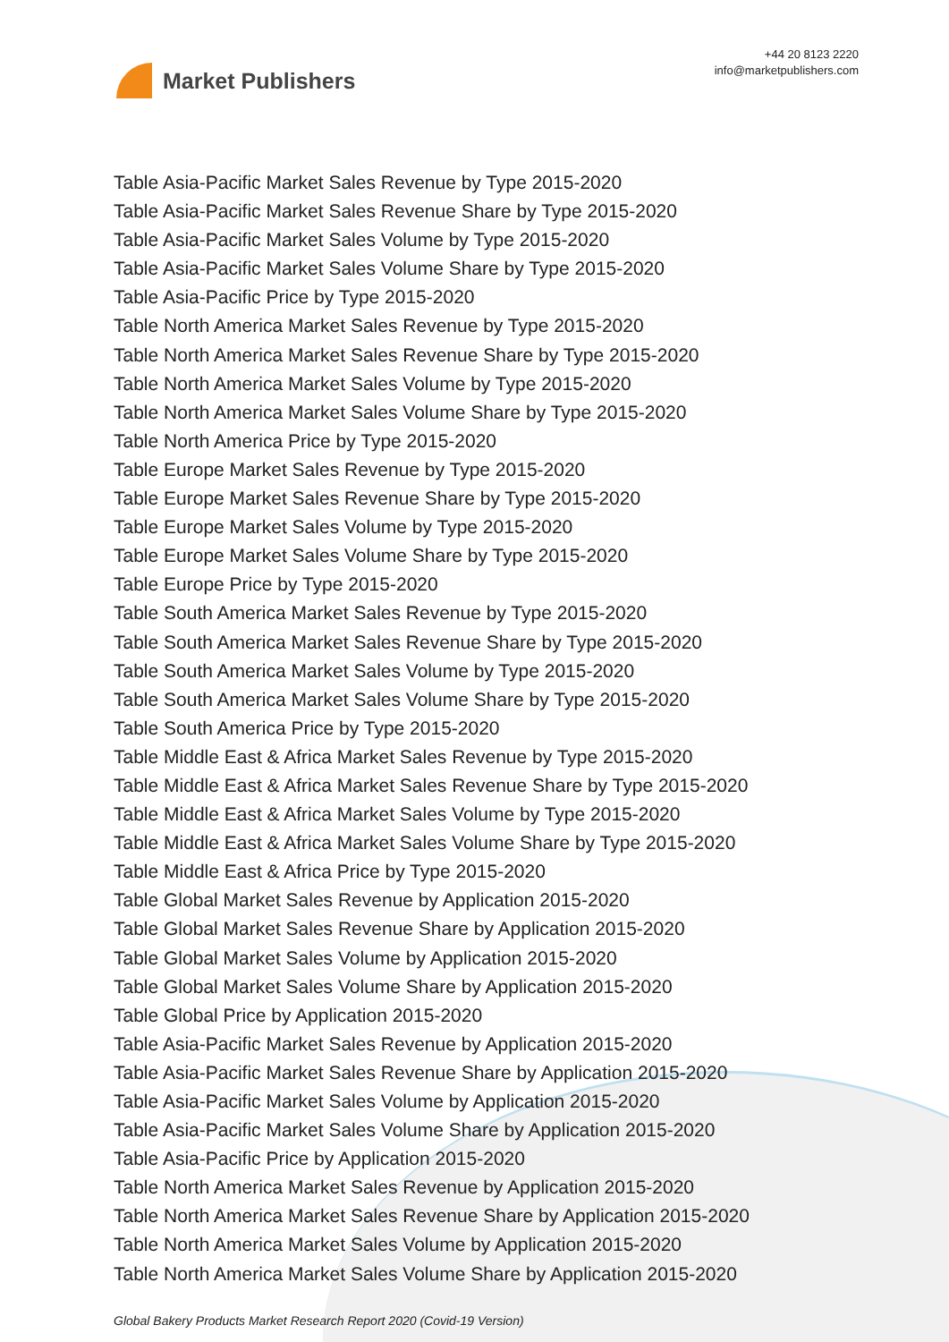Market Publishers
+44 20 8123 2220
info@marketpublishers.com
Table Asia-Pacific Market Sales Revenue by Type 2015-2020
Table Asia-Pacific Market Sales Revenue Share by Type 2015-2020
Table Asia-Pacific Market Sales Volume by Type 2015-2020
Table Asia-Pacific Market Sales Volume Share by Type 2015-2020
Table Asia-Pacific Price by Type 2015-2020
Table North America Market Sales Revenue by Type 2015-2020
Table North America Market Sales Revenue Share by Type 2015-2020
Table North America Market Sales Volume by Type 2015-2020
Table North America Market Sales Volume Share by Type 2015-2020
Table North America Price by Type 2015-2020
Table Europe Market Sales Revenue by Type 2015-2020
Table Europe Market Sales Revenue Share by Type 2015-2020
Table Europe Market Sales Volume by Type 2015-2020
Table Europe Market Sales Volume Share by Type 2015-2020
Table Europe Price by Type 2015-2020
Table South America Market Sales Revenue by Type 2015-2020
Table South America Market Sales Revenue Share by Type 2015-2020
Table South America Market Sales Volume by Type 2015-2020
Table South America Market Sales Volume Share by Type 2015-2020
Table South America Price by Type 2015-2020
Table Middle East & Africa Market Sales Revenue by Type 2015-2020
Table Middle East & Africa Market Sales Revenue Share by Type 2015-2020
Table Middle East & Africa Market Sales Volume by Type 2015-2020
Table Middle East & Africa Market Sales Volume Share by Type 2015-2020
Table Middle East & Africa Price by Type 2015-2020
Table Global Market Sales Revenue by Application 2015-2020
Table Global Market Sales Revenue Share by Application 2015-2020
Table Global Market Sales Volume by Application 2015-2020
Table Global Market Sales Volume Share by Application 2015-2020
Table Global Price by Application 2015-2020
Table Asia-Pacific Market Sales Revenue by Application 2015-2020
Table Asia-Pacific Market Sales Revenue Share by Application 2015-2020
Table Asia-Pacific Market Sales Volume by Application 2015-2020
Table Asia-Pacific Market Sales Volume Share by Application 2015-2020
Table Asia-Pacific Price by Application 2015-2020
Table North America Market Sales Revenue by Application 2015-2020
Table North America Market Sales Revenue Share by Application 2015-2020
Table North America Market Sales Volume by Application 2015-2020
Table North America Market Sales Volume Share by Application 2015-2020
Global Bakery Products Market Research Report 2020 (Covid-19 Version)